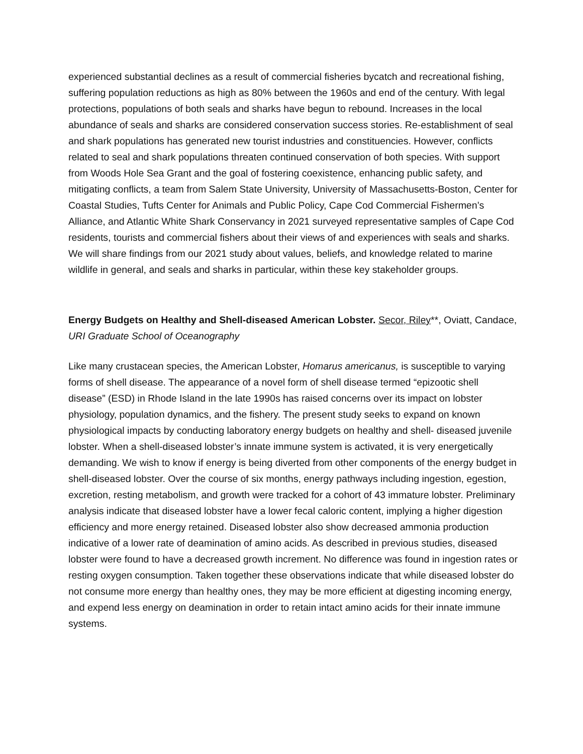experienced substantial declines as a result of commercial fisheries bycatch and recreational fishing, suffering population reductions as high as 80% between the 1960s and end of the century. With legal protections, populations of both seals and sharks have begun to rebound. Increases in the local abundance of seals and sharks are considered conservation success stories. Re-establishment of seal and shark populations has generated new tourist industries and constituencies. However, conflicts related to seal and shark populations threaten continued conservation of both species. With support from Woods Hole Sea Grant and the goal of fostering coexistence, enhancing public safety, and mitigating conflicts, a team from Salem State University, University of Massachusetts-Boston, Center for Coastal Studies, Tufts Center for Animals and Public Policy, Cape Cod Commercial Fishermen’s Alliance, and Atlantic White Shark Conservancy in 2021 surveyed representative samples of Cape Cod residents, tourists and commercial fishers about their views of and experiences with seals and sharks. We will share findings from our 2021 study about values, beliefs, and knowledge related to marine wildlife in general, and seals and sharks in particular, within these key stakeholder groups.
Energy Budgets on Healthy and Shell-diseased American Lobster. Secor, Riley**, Oviatt, Candace, URI Graduate School of Oceanography
Like many crustacean species, the American Lobster, Homarus americanus, is susceptible to varying forms of shell disease. The appearance of a novel form of shell disease termed “epizootic shell disease” (ESD) in Rhode Island in the late 1990s has raised concerns over its impact on lobster physiology, population dynamics, and the fishery. The present study seeks to expand on known physiological impacts by conducting laboratory energy budgets on healthy and shell- diseased juvenile lobster. When a shell-diseased lobster’s innate immune system is activated, it is very energetically demanding. We wish to know if energy is being diverted from other components of the energy budget in shell-diseased lobster. Over the course of six months, energy pathways including ingestion, egestion, excretion, resting metabolism, and growth were tracked for a cohort of 43 immature lobster. Preliminary analysis indicate that diseased lobster have a lower fecal caloric content, implying a higher digestion efficiency and more energy retained. Diseased lobster also show decreased ammonia production indicative of a lower rate of deamination of amino acids. As described in previous studies, diseased lobster were found to have a decreased growth increment. No difference was found in ingestion rates or resting oxygen consumption. Taken together these observations indicate that while diseased lobster do not consume more energy than healthy ones, they may be more efficient at digesting incoming energy, and expend less energy on deamination in order to retain intact amino acids for their innate immune systems.